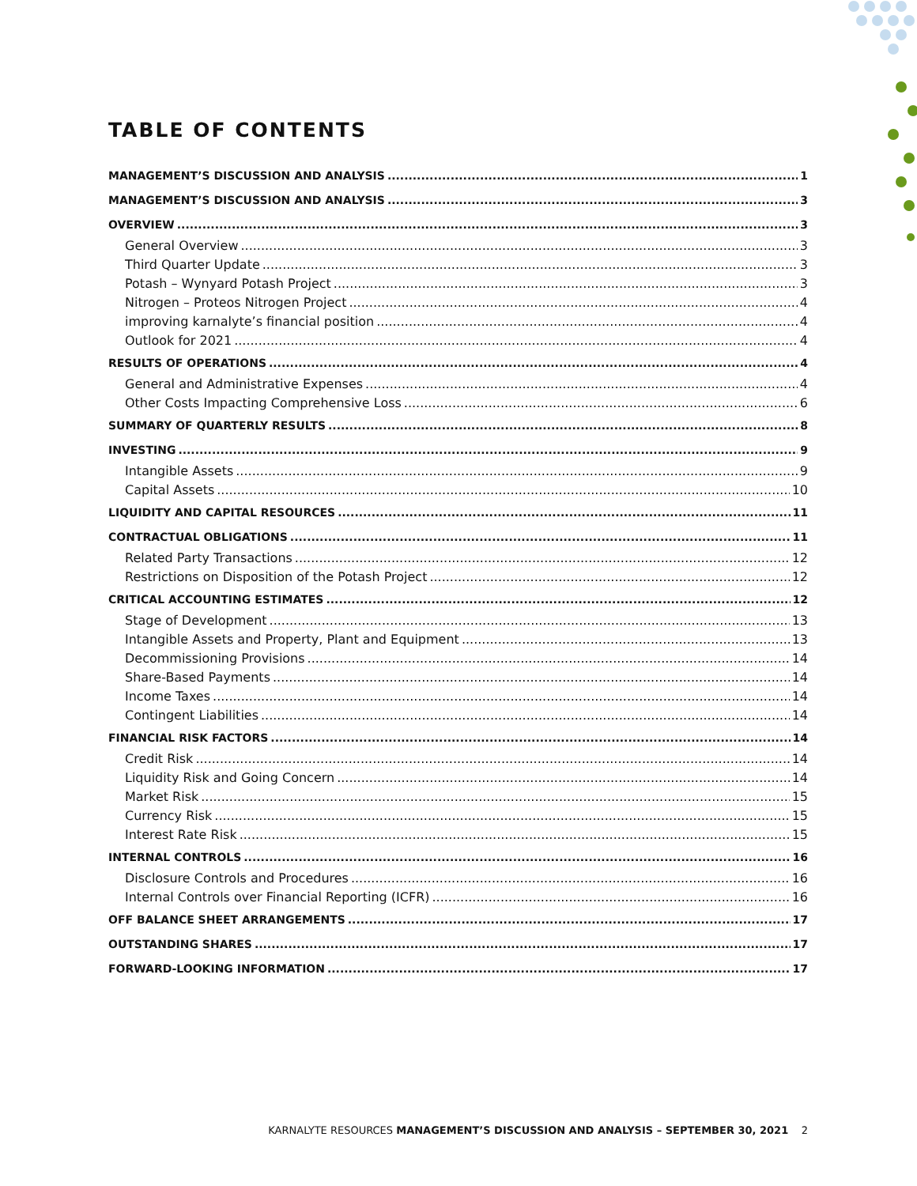TABLE OF CONTENTS
MANAGEMENT’S DISCUSSION AND ANALYSIS 1
MANAGEMENT’S DISCUSSION AND ANALYSIS 3
OVERVIEW 3
General Overview 3
Third Quarter Update 3
Potash – Wynyard Potash Project 3
Nitrogen – Proteos Nitrogen Project 4
improving karnalyte’s financial position 4
Outlook for 2021 4
RESULTS OF OPERATIONS 4
General and Administrative Expenses 4
Other Costs Impacting Comprehensive Loss 6
SUMMARY OF QUARTERLY RESULTS 8
INVESTING 9
Intangible Assets 9
Capital Assets 10
LIQUIDITY AND CAPITAL RESOURCES 11
CONTRACTUAL OBLIGATIONS 11
Related Party Transactions 12
Restrictions on Disposition of the Potash Project 12
CRITICAL ACCOUNTING ESTIMATES 12
Stage of Development 13
Intangible Assets and Property, Plant and Equipment 13
Decommissioning Provisions 14
Share-Based Payments 14
Income Taxes 14
Contingent Liabilities 14
FINANCIAL RISK FACTORS 14
Credit Risk 14
Liquidity Risk and Going Concern 14
Market Risk 15
Currency Risk 15
Interest Rate Risk 15
INTERNAL CONTROLS 16
Disclosure Controls and Procedures 16
Internal Controls over Financial Reporting (ICFR) 16
OFF BALANCE SHEET ARRANGEMENTS 17
OUTSTANDING SHARES 17
FORWARD-LOOKING INFORMATION 17
KARNALYTE RESOURCES MANAGEMENT’S DISCUSSION AND ANALYSIS – SEPTEMBER 30, 2021 2